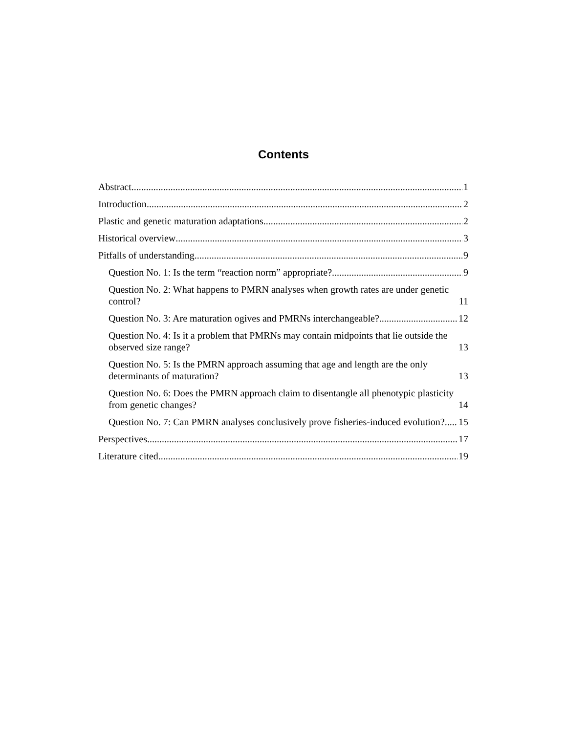Contents
Abstract 1
Introduction 2
Plastic and genetic maturation adaptations 2
Historical overview 3
Pitfalls of understanding 9
Question No. 1: Is the term “reaction norm” appropriate? 9
Question No. 2: What happens to PMRN analyses when growth rates are under genetic control? 11
Question No. 3: Are maturation ogives and PMRNs interchangeable? 12
Question No. 4: Is it a problem that PMRNs may contain midpoints that lie outside the observed size range? 13
Question No. 5: Is the PMRN approach assuming that age and length are the only determinants of maturation? 13
Question No. 6: Does the PMRN approach claim to disentangle all phenotypic plasticity from genetic changes? 14
Question No. 7: Can PMRN analyses conclusively prove fisheries-induced evolution? 15
Perspectives 17
Literature cited 19